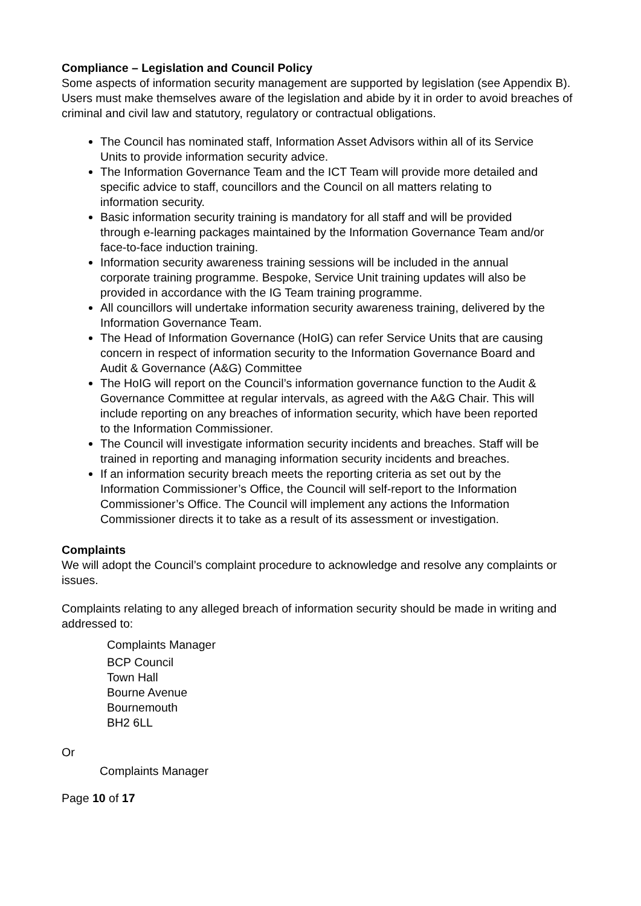Compliance – Legislation and Council Policy
Some aspects of information security management are supported by legislation (see Appendix B). Users must make themselves aware of the legislation and abide by it in order to avoid breaches of criminal and civil law and statutory, regulatory or contractual obligations.
The Council has nominated staff, Information Asset Advisors within all of its Service Units to provide information security advice.
The Information Governance Team and the ICT Team will provide more detailed and specific advice to staff, councillors and the Council on all matters relating to information security.
Basic information security training is mandatory for all staff and will be provided through e-learning packages maintained by the Information Governance Team and/or face-to-face induction training.
Information security awareness training sessions will be included in the annual corporate training programme. Bespoke, Service Unit training updates will also be provided in accordance with the IG Team training programme.
All councillors will undertake information security awareness training, delivered by the Information Governance Team.
The Head of Information Governance (HoIG) can refer Service Units that are causing concern in respect of information security to the Information Governance Board and Audit & Governance (A&G) Committee
The HoIG will report on the Council’s information governance function to the Audit & Governance Committee at regular intervals, as agreed with the A&G Chair. This will include reporting on any breaches of information security, which have been reported to the Information Commissioner.
The Council will investigate information security incidents and breaches. Staff will be trained in reporting and managing information security incidents and breaches.
If an information security breach meets the reporting criteria as set out by the Information Commissioner’s Office, the Council will self-report to the Information Commissioner’s Office. The Council will implement any actions the Information Commissioner directs it to take as a result of its assessment or investigation.
Complaints
We will adopt the Council’s complaint procedure to acknowledge and resolve any complaints or issues.
Complaints relating to any alleged breach of information security should be made in writing and addressed to:
Complaints Manager
BCP Council
Town Hall
Bourne Avenue
Bournemouth
BH2 6LL
Or
Complaints Manager
Page 10 of 17